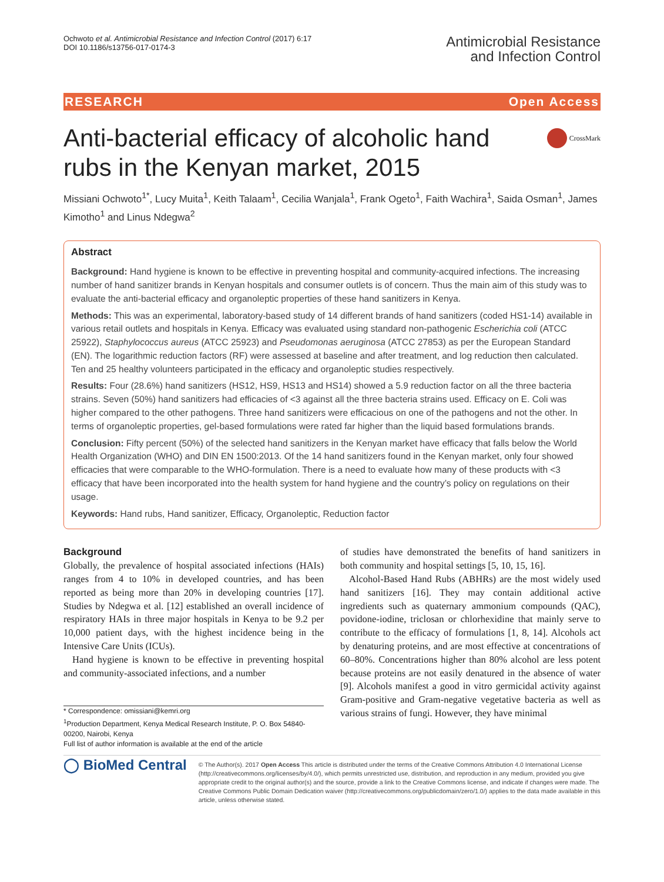Ochwoto et al. Antimicrobial Resistance and Infection Control (2017) 6:17
DOI 10.1186/s13756-017-0174-3
Antimicrobial Resistance
and Infection Control
RESEARCH Open Access
CrossMark
Anti-bacterial efficacy of alcoholic hand rubs in the Kenyan market, 2015
Missiani Ochwoto<sup>1*</sup>, Lucy Muita<sup>1</sup>, Keith Talaam<sup>1</sup>, Cecilia Wanjala<sup>1</sup>, Frank Ogeto<sup>1</sup>, Faith Wachira<sup>1</sup>, Saida Osman<sup>1</sup>, James Kimotho<sup>1</sup> and Linus Ndegwa<sup>2</sup>
Abstract
Background: Hand hygiene is known to be effective in preventing hospital and community-acquired infections. The increasing number of hand sanitizer brands in Kenyan hospitals and consumer outlets is of concern. Thus the main aim of this study was to evaluate the anti-bacterial efficacy and organoleptic properties of these hand sanitizers in Kenya.
Methods: This was an experimental, laboratory-based study of 14 different brands of hand sanitizers (coded HS1-14) available in various retail outlets and hospitals in Kenya. Efficacy was evaluated using standard non-pathogenic Escherichia coli (ATCC 25922), Staphylococcus aureus (ATCC 25923) and Pseudomonas aeruginosa (ATCC 27853) as per the European Standard (EN). The logarithmic reduction factors (RF) were assessed at baseline and after treatment, and log reduction then calculated. Ten and 25 healthy volunteers participated in the efficacy and organoleptic studies respectively.
Results: Four (28.6%) hand sanitizers (HS12, HS9, HS13 and HS14) showed a 5.9 reduction factor on all the three bacteria strains. Seven (50%) hand sanitizers had efficacies of <3 against all the three bacteria strains used. Efficacy on E. Coli was higher compared to the other pathogens. Three hand sanitizers were efficacious on one of the pathogens and not the other. In terms of organoleptic properties, gel-based formulations were rated far higher than the liquid based formulations brands.
Conclusion: Fifty percent (50%) of the selected hand sanitizers in the Kenyan market have efficacy that falls below the World Health Organization (WHO) and DIN EN 1500:2013. Of the 14 hand sanitizers found in the Kenyan market, only four showed efficacies that were comparable to the WHO-formulation. There is a need to evaluate how many of these products with <3 efficacy that have been incorporated into the health system for hand hygiene and the country’s policy on regulations on their usage.
Keywords: Hand rubs, Hand sanitizer, Efficacy, Organoleptic, Reduction factor
Background
Globally, the prevalence of hospital associated infections (HAIs) ranges from 4 to 10% in developed countries, and has been reported as being more than 20% in developing countries [17]. Studies by Ndegwa et al. [12] established an overall incidence of respiratory HAIs in three major hospitals in Kenya to be 9.2 per 10,000 patient days, with the highest incidence being in the Intensive Care Units (ICUs).
Hand hygiene is known to be effective in preventing hospital and community-associated infections, and a number
* Correspondence: omissiani@kemri.org
<sup>1</sup> Production Department, Kenya Medical Research Institute, P. O. Box 54840-00200, Nairobi, Kenya
Full list of author information is available at the end of the article
of studies have demonstrated the benefits of hand sanitizers in both community and hospital settings [5, 10, 15, 16].
Alcohol-Based Hand Rubs (ABHRs) are the most widely used hand sanitizers [16]. They may contain additional active ingredients such as quaternary ammonium compounds (QAC), povidone-iodine, triclosan or chlorhexidine that mainly serve to contribute to the efficacy of formulations [1, 8, 14]. Alcohols act by denaturing proteins, and are most effective at concentrations of 60–80%. Concentrations higher than 80% alcohol are less potent because proteins are not easily denatured in the absence of water [9]. Alcohols manifest a good in vitro germicidal activity against Gram-positive and Gram-negative vegetative bacteria as well as various strains of fungi. However, they have minimal
◯ BioMed Central
© The Author(s). 2017 Open Access This article is distributed under the terms of the Creative Commons Attribution 4.0 International License (http://creativecommons.org/licenses/by/4.0/), which permits unrestricted use, distribution, and reproduction in any medium, provided you give appropriate credit to the original author(s) and the source, provide a link to the Creative Commons license, and indicate if changes were made. The Creative Commons Public Domain Dedication waiver (http://creativecommons.org/publicdomain/zero/1.0/) applies to the data made available in this article, unless otherwise stated.